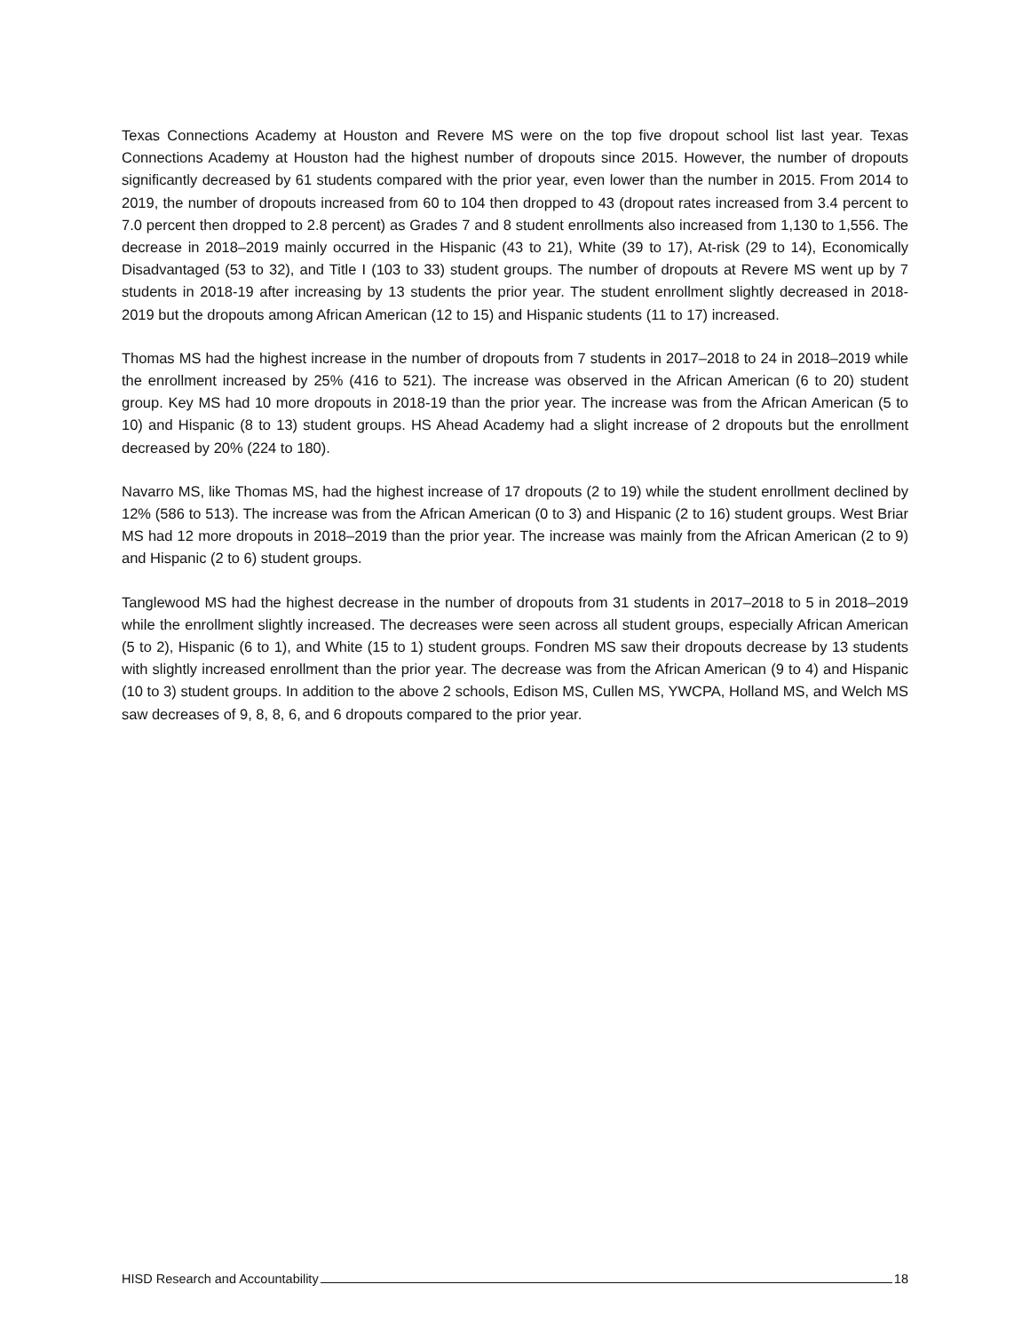Texas Connections Academy at Houston and Revere MS were on the top five dropout school list last year. Texas Connections Academy at Houston had the highest number of dropouts since 2015. However, the number of dropouts significantly decreased by 61 students compared with the prior year, even lower than the number in 2015. From 2014 to 2019, the number of dropouts increased from 60 to 104 then dropped to 43 (dropout rates increased from 3.4 percent to 7.0 percent then dropped to 2.8 percent) as Grades 7 and 8 student enrollments also increased from 1,130 to 1,556. The decrease in 2018–2019 mainly occurred in the Hispanic (43 to 21), White (39 to 17), At-risk (29 to 14), Economically Disadvantaged (53 to 32), and Title I (103 to 33) student groups. The number of dropouts at Revere MS went up by 7 students in 2018-19 after increasing by 13 students the prior year. The student enrollment slightly decreased in 2018-2019 but the dropouts among African American (12 to 15) and Hispanic students (11 to 17) increased.
Thomas MS had the highest increase in the number of dropouts from 7 students in 2017–2018 to 24 in 2018–2019 while the enrollment increased by 25% (416 to 521). The increase was observed in the African American (6 to 20) student group. Key MS had 10 more dropouts in 2018-19 than the prior year. The increase was from the African American (5 to 10) and Hispanic (8 to 13) student groups. HS Ahead Academy had a slight increase of 2 dropouts but the enrollment decreased by 20% (224 to 180).
Navarro MS, like Thomas MS, had the highest increase of 17 dropouts (2 to 19) while the student enrollment declined by 12% (586 to 513). The increase was from the African American (0 to 3) and Hispanic (2 to 16) student groups. West Briar MS had 12 more dropouts in 2018–2019 than the prior year. The increase was mainly from the African American (2 to 9) and Hispanic (2 to 6) student groups.
Tanglewood MS had the highest decrease in the number of dropouts from 31 students in 2017–2018 to 5 in 2018–2019 while the enrollment slightly increased. The decreases were seen across all student groups, especially African American (5 to 2), Hispanic (6 to 1), and White (15 to 1) student groups. Fondren MS saw their dropouts decrease by 13 students with slightly increased enrollment than the prior year. The decrease was from the African American (9 to 4) and Hispanic (10 to 3) student groups. In addition to the above 2 schools, Edison MS, Cullen MS, YWCPA, Holland MS, and Welch MS saw decreases of 9, 8, 8, 6, and 6 dropouts compared to the prior year.
HISD Research and Accountability 18